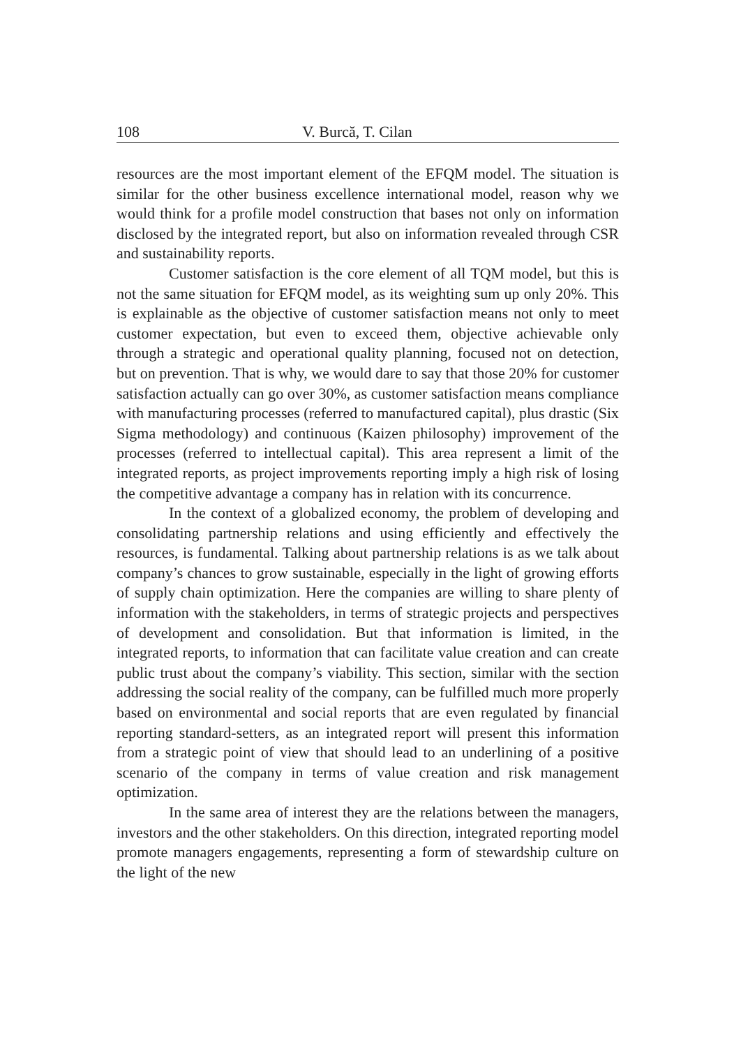108 V. Burcă, T. Cilan
resources are the most important element of the EFQM model. The situation is similar for the other business excellence international model, reason why we would think for a profile model construction that bases not only on information disclosed by the integrated report, but also on information revealed through CSR and sustainability reports.
Customer satisfaction is the core element of all TQM model, but this is not the same situation for EFQM model, as its weighting sum up only 20%. This is explainable as the objective of customer satisfaction means not only to meet customer expectation, but even to exceed them, objective achievable only through a strategic and operational quality planning, focused not on detection, but on prevention. That is why, we would dare to say that those 20% for customer satisfaction actually can go over 30%, as customer satisfaction means compliance with manufacturing processes (referred to manufactured capital), plus drastic (Six Sigma methodology) and continuous (Kaizen philosophy) improvement of the processes (referred to intellectual capital). This area represent a limit of the integrated reports, as project improvements reporting imply a high risk of losing the competitive advantage a company has in relation with its concurrence.
In the context of a globalized economy, the problem of developing and consolidating partnership relations and using efficiently and effectively the resources, is fundamental. Talking about partnership relations is as we talk about company’s chances to grow sustainable, especially in the light of growing efforts of supply chain optimization. Here the companies are willing to share plenty of information with the stakeholders, in terms of strategic projects and perspectives of development and consolidation. But that information is limited, in the integrated reports, to information that can facilitate value creation and can create public trust about the company’s viability. This section, similar with the section addressing the social reality of the company, can be fulfilled much more properly based on environmental and social reports that are even regulated by financial reporting standard-setters, as an integrated report will present this information from a strategic point of view that should lead to an underlining of a positive scenario of the company in terms of value creation and risk management optimization.
In the same area of interest they are the relations between the managers, investors and the other stakeholders. On this direction, integrated reporting model promote managers engagements, representing a form of stewardship culture on the light of the new